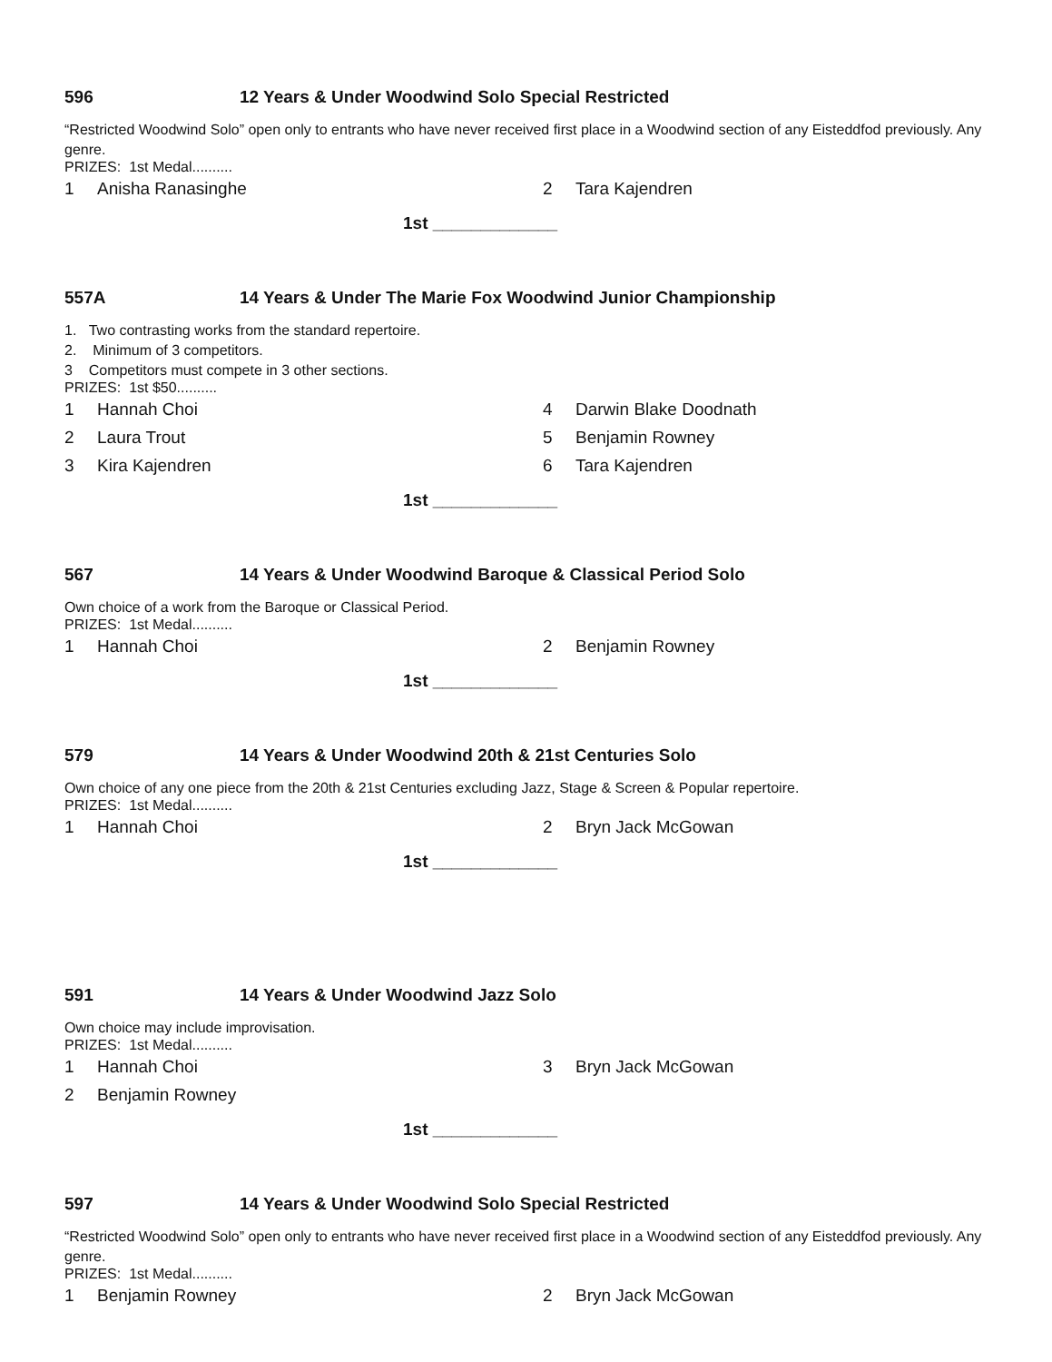596 12 Years & Under Woodwind Solo Special Restricted
“Restricted Woodwind Solo” open only to entrants who have never received first place in a Woodwind section of any Eisteddfod previously. Any genre.
PRIZES: 1st Medal..........
1 Anisha Ranasinghe
2 Tara Kajendren
1st _____________
557A 14 Years & Under The Marie Fox Woodwind Junior Championship
1. Two contrasting works from the standard repertoire.
2. Minimum of 3 competitors.
3 Competitors must compete in 3 other sections.
PRIZES: 1st $50..........
1 Hannah Choi
4 Darwin Blake Doodnath
2 Laura Trout
5 Benjamin Rowney
3 Kira Kajendren
6 Tara Kajendren
1st _____________
567 14 Years & Under Woodwind Baroque & Classical Period Solo
Own choice of a work from the Baroque or Classical Period.
PRIZES: 1st Medal..........
1 Hannah Choi
2 Benjamin Rowney
1st _____________
579 14 Years & Under Woodwind 20th & 21st Centuries Solo
Own choice of any one piece from the 20th & 21st Centuries excluding Jazz, Stage & Screen & Popular repertoire.
PRIZES: 1st Medal..........
1 Hannah Choi
2 Bryn Jack McGowan
1st _____________
591 14 Years & Under Woodwind Jazz Solo
Own choice may include improvisation.
PRIZES: 1st Medal..........
1 Hannah Choi
3 Bryn Jack McGowan
2 Benjamin Rowney
1st _____________
597 14 Years & Under Woodwind Solo Special Restricted
“Restricted Woodwind Solo” open only to entrants who have never received first place in a Woodwind section of any Eisteddfod previously. Any genre.
PRIZES: 1st Medal..........
1 Benjamin Rowney
2 Bryn Jack McGowan